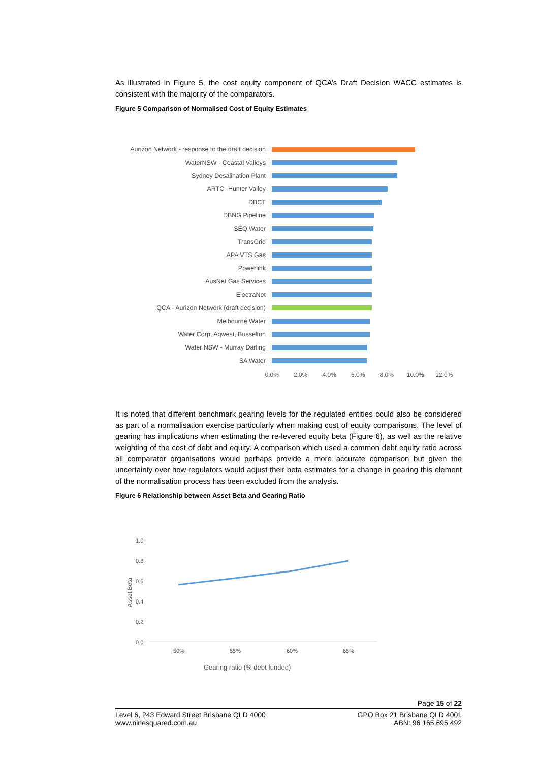As illustrated in Figure 5, the cost equity component of QCA’s Draft Decision WACC estimates is consistent with the majority of the comparators.
Figure 5 Comparison of Normalised Cost of Equity Estimates
Aurizon Network - response to the draft decision
WaterNSW - Coastal Valleys
Sydney Desalination Plant
ARTC -Hunter Valley
DBCT
DBNG Pipeline
SEQ Water
TransGrid
APA VTS Gas
Powerlink
AusNet Gas Services
ElectraNet
QCA - Aurizon Network (draft decision)
Melbourne Water
Water Corp, Aqwest, Busselton
Water NSW - Murray Darling
SA Water
0.0% 2.0% 4.0% 6.0% 8.0% 10.0% 12.0%
It is noted that different benchmark gearing levels for the regulated entities could also be considered as part of a normalisation exercise particularly when making cost of equity comparisons. The level of gearing has implications when estimating the re-levered equity beta (Figure 6), as well as the relative weighting of the cost of debt and equity. A comparison which used a common debt equity ratio across all comparator organisations would perhaps provide a more accurate comparison but given the uncertainty over how regulators would adjust their beta estimates for a change in gearing this element of the normalisation process has been excluded from the analysis.
Figure 6 Relationship between Asset Beta and Gearing Ratio
1.0
0.8
0.6
0.4
0.2
0.0
Asset Beta
50%
55%
60%
65%
Gearing ratio (% debt funded)
Page 15 of 22
Level 6, 243 Edward Street Brisbane QLD 4000 GPO Box 21 Brisbane QLD 4001
www.ninesquared.com.au ABN: 96 165 695 492